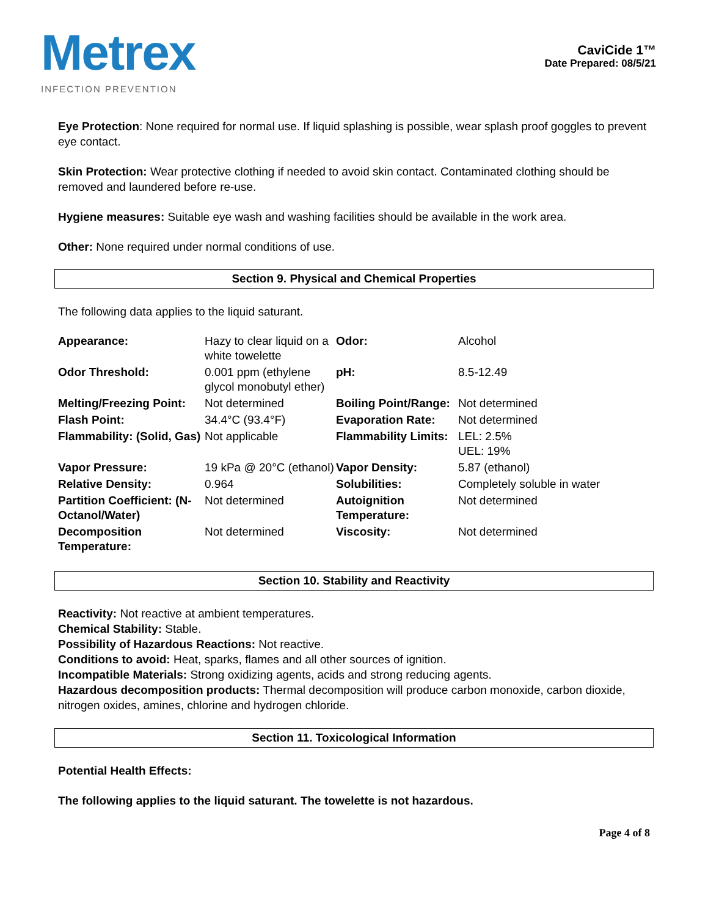Metrex
INFECTION PREVENTION
CaviCide 1™
Date Prepared: 08/5/21
Eye Protection: None required for normal use. If liquid splashing is possible, wear splash proof goggles to prevent eye contact.
Skin Protection: Wear protective clothing if needed to avoid skin contact. Contaminated clothing should be removed and laundered before re-use.
Hygiene measures: Suitable eye wash and washing facilities should be available in the work area.
Other: None required under normal conditions of use.
Section 9. Physical and Chemical Properties
The following data applies to the liquid saturant.
| Appearance: | Hazy to clear liquid on a white towelette | Odor: | Alcohol |
| Odor Threshold: | 0.001 ppm (ethylene glycol monobutyl ether) | pH: | 8.5-12.49 |
| Melting/Freezing Point: | Not determined | Boiling Point/Range: | Not determined |
| Flash Point: | 34.4°C (93.4°F) | Evaporation Rate: | Not determined |
| Flammability: (Solid, Gas) | Not applicable | Flammability Limits: | LEL: 2.5% UEL: 19% |
| Vapor Pressure: | 19 kPa @ 20°C (ethanol) | Vapor Density: | 5.87 (ethanol) |
| Relative Density: | 0.964 | Solubilities: | Completely soluble in water |
| Partition Coefficient: (N-Octanol/Water) | Not determined | Autoignition Temperature: | Not determined |
| Decomposition Temperature: | Not determined | Viscosity: | Not determined |
Section 10. Stability and Reactivity
Reactivity: Not reactive at ambient temperatures.
Chemical Stability: Stable.
Possibility of Hazardous Reactions: Not reactive.
Conditions to avoid: Heat, sparks, flames and all other sources of ignition.
Incompatible Materials: Strong oxidizing agents, acids and strong reducing agents.
Hazardous decomposition products: Thermal decomposition will produce carbon monoxide, carbon dioxide, nitrogen oxides, amines, chlorine and hydrogen chloride.
Section 11. Toxicological Information
Potential Health Effects:
The following applies to the liquid saturant. The towelette is not hazardous.
Page 4 of 8